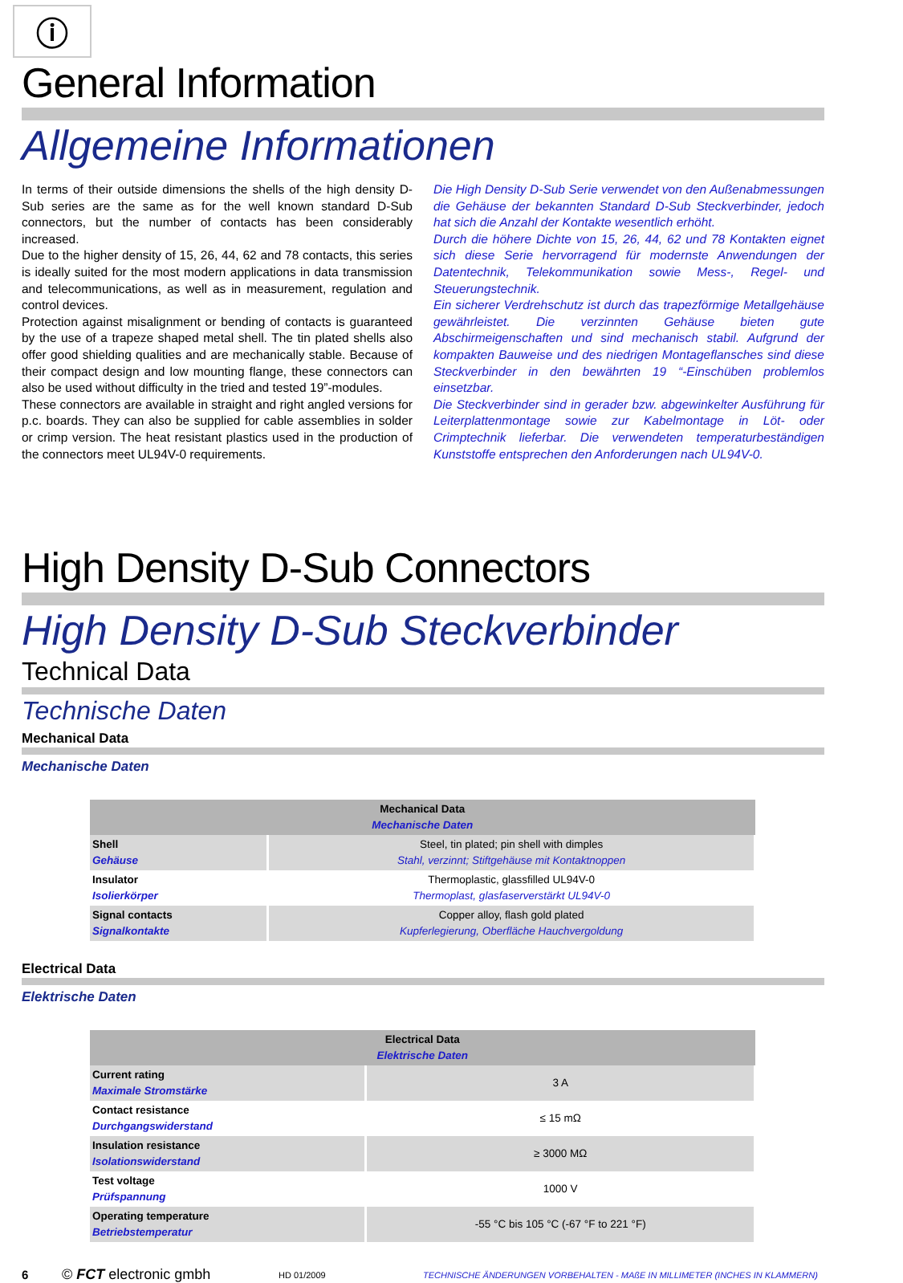ⓘ
General Information
Allgemeine Informationen
In terms of their outside dimensions the shells of the high density D-Sub series are the same as for the well known standard D-Sub connectors, but the number of contacts has been considerably increased.
Due to the higher density of 15, 26, 44, 62 and 78 contacts, this series is ideally suited for the most modern applications in data transmission and telecommunications, as well as in measurement, regulation and control devices.
Protection against misalignment or bending of contacts is guaranteed by the use of a trapeze shaped metal shell. The tin plated shells also offer good shielding qualities and are mechanically stable. Because of their compact design and low mounting flange, these connectors can also be used without difficulty in the tried and tested 19”-modules.
These connectors are available in straight and right angled versions for p.c. boards. They can also be supplied for cable assemblies in solder or crimp version. The heat resistant plastics used in the production of the connectors meet UL94V-0 requirements.
Die High Density D-Sub Serie verwendet von den Außenabmessungen die Gehäuse der bekannten Standard D-Sub Steckverbinder, jedoch hat sich die Anzahl der Kontakte wesentlich erhöht.
Durch die höhere Dichte von 15, 26, 44, 62 und 78 Kontakten eignet sich diese Serie hervorragend für modernste Anwendungen der Datentechnik, Telekommunikation sowie Mess-, Regel- und Steuerungstechnik.
Ein sicherer Verdrehschutz ist durch das trapezförmige Metallgehäuse ge­währleistet. Die verzinnten Gehäuse bieten gute Abschirmeigenschaften und sind mechanisch stabil. Aufgrund der kompakten Bauweise und des niedrigen Montageflansches sind diese Steckverbinder in den bewährten 19 “-Einschüben problemlos einsetzbar.
Die Steckverbinder sind in gerader bzw. abgewinkelter Ausführung für Leiterplattenmontage sowie zur Kabelmontage in Löt- oder Crimptechnik lieferbar. Die verwendeten temperaturbeständigen Kunststoffe entsprechen den Anforderungen nach UL94V-0.
High Density D-Sub Connectors
High Density D-Sub Steckverbinder
Technical Data
Technische Daten
Mechanical Data
Mechanische Daten
| Mechanical Data Mechanische Daten | |
| --- | --- |
| Shell Gehäuse | Steel, tin plated; pin shell with dimples Stahl, verzinnt; Stiftgehäuse mit Kontaktnoppen |
| Insulator Isolierkörper | Thermoplastic, glassfilled UL94V-0 Thermoplast, glasfaserverstärkt UL94V-0 |
| Signal contacts Signalkontakte | Copper alloy, flash gold plated Kupferlegierung, Oberfläche Hauchvergoldung |
Electrical Data
Elektrische Daten
| Electrical Data Elektrische Daten | |
| --- | --- |
| Current rating Maximale Stromstärke | 3 A |
| Contact resistance Durchgangswiderstand | ≤ 15 mΩ |
| Insulation resistance Isolationswiderstand | ≥ 3000 MΩ |
| Test voltage Prüfspannung | 1000 V |
| Operating temperature Betriebstemperatur | -55 °C bis 105 °C (-67 °F to 221 °F) |
6 © FCT electronic gmbh HD 01/2009 TECHNISCHE ÄNDERUNGEN VORBEHALTEN - MAßE IN MILLIMETER (INCHES IN KLAMMERN)